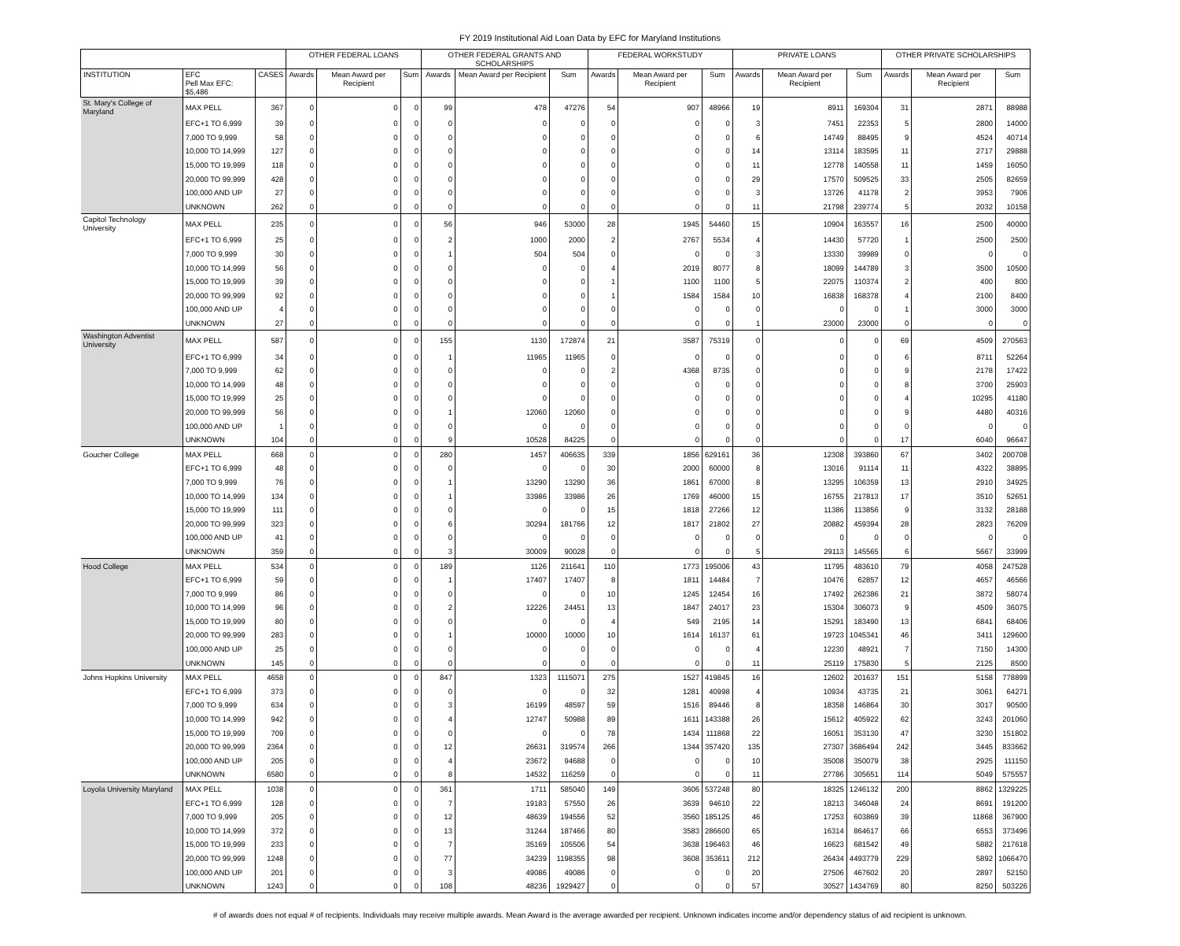FY 2019 Institutional Aid Loan Data by EFC for Maryland Institutions
| | | | OTHER FEDERAL LOANS | | | OTHER FEDERAL GRANTS AND SCHOLARSHIPS | | | FEDERAL WORKSTUDY | | | PRIVATE LOANS | | | OTHER PRIVATE SCHOLARSHIPS | | |
| --- | --- | --- | --- | --- | --- | --- | --- | --- | --- | --- | --- | --- | --- | --- | --- | --- | --- |
| INSTITUTION | EFC Pell Max EFC: $5,486 | CASES | Awards | Mean Award per Recipient | Sum | Awards | Mean Award per Recipient | Sum | Awards | Mean Award per Recipient | Sum | Awards | Mean Award per Recipient | Sum | Awards | Mean Award per Recipient | Sum |
| St. Mary's College of Maryland | MAX PELL | 367 | 0 | 0 | 0 | 99 | 478 | 47276 | 54 | 907 | 48966 | 19 | 8911 | 169304 | 31 | 2871 | 88988 |
| | EFC+1 TO 6,999 | 39 | 0 | 0 | 0 | 0 | 0 | 0 | 0 | 0 | 0 | 3 | 7451 | 22353 | 5 | 2800 | 14000 |
| | 7,000 TO 9,999 | 58 | 0 | 0 | 0 | 0 | 0 | 0 | 0 | 0 | 0 | 6 | 14749 | 88495 | 9 | 4524 | 40714 |
| | 10,000 TO 14,999 | 127 | 0 | 0 | 0 | 0 | 0 | 0 | 0 | 0 | 0 | 14 | 13114 | 183595 | 11 | 2717 | 29888 |
| | 15,000 TO 19,999 | 118 | 0 | 0 | 0 | 0 | 0 | 0 | 0 | 0 | 0 | 11 | 12778 | 140558 | 11 | 1459 | 16050 |
| | 20,000 TO 99,999 | 428 | 0 | 0 | 0 | 0 | 0 | 0 | 0 | 0 | 0 | 29 | 17570 | 509525 | 33 | 2505 | 82659 |
| | 100,000 AND UP | 27 | 0 | 0 | 0 | 0 | 0 | 0 | 0 | 0 | 0 | 3 | 13726 | 41178 | 2 | 3953 | 7906 |
| | UNKNOWN | 262 | 0 | 0 | 0 | 0 | 0 | 0 | 0 | 0 | 0 | 11 | 21798 | 239774 | 5 | 2032 | 10158 |
| Capitol Technology University | MAX PELL | 235 | 0 | 0 | 0 | 56 | 946 | 53000 | 28 | 1945 | 54460 | 15 | 10904 | 163557 | 16 | 2500 | 40000 |
| | EFC+1 TO 6,999 | 25 | 0 | 0 | 0 | 2 | 1000 | 2000 | 2 | 2767 | 5534 | 4 | 14430 | 57720 | 1 | 2500 | 2500 |
| | 7,000 TO 9,999 | 30 | 0 | 0 | 0 | 1 | 504 | 504 | 0 | 0 | 0 | 3 | 13330 | 39989 | 0 | 0 | 0 |
| | 10,000 TO 14,999 | 56 | 0 | 0 | 0 | 0 | 0 | 0 | 4 | 2019 | 8077 | 8 | 18099 | 144789 | 3 | 3500 | 10500 |
| | 15,000 TO 19,999 | 39 | 0 | 0 | 0 | 0 | 0 | 0 | 1 | 1100 | 1100 | 5 | 22075 | 110374 | 2 | 400 | 800 |
| | 20,000 TO 99,999 | 92 | 0 | 0 | 0 | 0 | 0 | 0 | 1 | 1584 | 1584 | 10 | 16838 | 168378 | 4 | 2100 | 8400 |
| | 100,000 AND UP | 4 | 0 | 0 | 0 | 0 | 0 | 0 | 0 | 0 | 0 | 0 | 0 | 0 | 1 | 3000 | 3000 |
| | UNKNOWN | 27 | 0 | 0 | 0 | 0 | 0 | 0 | 0 | 0 | 0 | 1 | 23000 | 23000 | 0 | 0 | 0 |
| Washington Adventist University | MAX PELL | 587 | 0 | 0 | 0 | 155 | 1130 | 172874 | 21 | 3587 | 75319 | 0 | 0 | 0 | 69 | 4509 | 270563 |
| | EFC+1 TO 6,999 | 34 | 0 | 0 | 0 | 1 | 11965 | 11965 | 0 | 0 | 0 | 0 | 0 | 0 | 6 | 8711 | 52264 |
| | 7,000 TO 9,999 | 62 | 0 | 0 | 0 | 0 | 0 | 0 | 2 | 4368 | 8735 | 0 | 0 | 0 | 9 | 2178 | 17422 |
| | 10,000 TO 14,999 | 48 | 0 | 0 | 0 | 0 | 0 | 0 | 0 | 0 | 0 | 0 | 0 | 0 | 8 | 3700 | 25903 |
| | 15,000 TO 19,999 | 25 | 0 | 0 | 0 | 0 | 0 | 0 | 0 | 0 | 0 | 0 | 0 | 0 | 4 | 10295 | 41180 |
| | 20,000 TO 99,999 | 56 | 0 | 0 | 0 | 1 | 12060 | 12060 | 0 | 0 | 0 | 0 | 0 | 0 | 9 | 4480 | 40316 |
| | 100,000 AND UP | 1 | 0 | 0 | 0 | 0 | 0 | 0 | 0 | 0 | 0 | 0 | 0 | 0 | 0 | 0 | 0 |
| | UNKNOWN | 104 | 0 | 0 | 0 | 9 | 10528 | 84225 | 0 | 0 | 0 | 0 | 0 | 0 | 17 | 6040 | 96647 |
| Goucher College | MAX PELL | 668 | 0 | 0 | 0 | 280 | 1457 | 406635 | 339 | 1856 | 629161 | 36 | 12308 | 393860 | 67 | 3402 | 200708 |
| | EFC+1 TO 6,999 | 48 | 0 | 0 | 0 | 0 | 0 | 0 | 30 | 2000 | 60000 | 8 | 13016 | 91114 | 11 | 4322 | 38895 |
| | 7,000 TO 9,999 | 76 | 0 | 0 | 0 | 1 | 13290 | 13290 | 36 | 1861 | 67000 | 8 | 13295 | 106359 | 13 | 2910 | 34925 |
| | 10,000 TO 14,999 | 134 | 0 | 0 | 0 | 1 | 33986 | 33986 | 26 | 1769 | 46000 | 15 | 16755 | 217813 | 17 | 3510 | 52651 |
| | 15,000 TO 19,999 | 111 | 0 | 0 | 0 | 0 | 0 | 0 | 15 | 1818 | 27266 | 12 | 11386 | 113856 | 9 | 3132 | 28188 |
| | 20,000 TO 99,999 | 323 | 0 | 0 | 0 | 6 | 30294 | 181766 | 12 | 1817 | 21802 | 27 | 20882 | 459394 | 28 | 2823 | 76209 |
| | 100,000 AND UP | 41 | 0 | 0 | 0 | 0 | 0 | 0 | 0 | 0 | 0 | 0 | 0 | 0 | 0 | 0 | 0 |
| | UNKNOWN | 359 | 0 | 0 | 0 | 3 | 30009 | 90028 | 0 | 0 | 0 | 5 | 29113 | 145565 | 6 | 5667 | 33999 |
| Hood College | MAX PELL | 534 | 0 | 0 | 0 | 189 | 1126 | 211641 | 110 | 1773 | 195006 | 43 | 11795 | 483610 | 79 | 4058 | 247528 |
| | EFC+1 TO 6,999 | 59 | 0 | 0 | 0 | 1 | 17407 | 17407 | 8 | 1811 | 14484 | 7 | 10476 | 62857 | 12 | 4657 | 46566 |
| | 7,000 TO 9,999 | 86 | 0 | 0 | 0 | 0 | 0 | 0 | 10 | 1245 | 12454 | 16 | 17492 | 262386 | 21 | 3872 | 58074 |
| | 10,000 TO 14,999 | 96 | 0 | 0 | 0 | 2 | 12226 | 24451 | 13 | 1847 | 24017 | 23 | 15304 | 306073 | 9 | 4509 | 36075 |
| | 15,000 TO 19,999 | 80 | 0 | 0 | 0 | 0 | 0 | 0 | 4 | 549 | 2195 | 14 | 15291 | 183490 | 13 | 6841 | 68406 |
| | 20,000 TO 99,999 | 283 | 0 | 0 | 0 | 1 | 10000 | 10000 | 10 | 1614 | 16137 | 61 | 19723 | 1045341 | 46 | 3411 | 129600 |
| | 100,000 AND UP | 25 | 0 | 0 | 0 | 0 | 0 | 0 | 0 | 0 | 0 | 4 | 12230 | 48921 | 7 | 7150 | 14300 |
| | UNKNOWN | 145 | 0 | 0 | 0 | 0 | 0 | 0 | 0 | 0 | 0 | 11 | 25119 | 175830 | 5 | 2125 | 8500 |
| Johns Hopkins University | MAX PELL | 4658 | 0 | 0 | 0 | 847 | 1323 | 1115071 | 275 | 1527 | 419845 | 16 | 12602 | 201637 | 151 | 5158 | 778899 |
| | EFC+1 TO 6,999 | 373 | 0 | 0 | 0 | 0 | 0 | 0 | 32 | 1281 | 40998 | 4 | 10934 | 43735 | 21 | 3061 | 64271 |
| | 7,000 TO 9,999 | 634 | 0 | 0 | 0 | 3 | 16199 | 48597 | 59 | 1516 | 89446 | 8 | 18358 | 146864 | 30 | 3017 | 90500 |
| | 10,000 TO 14,999 | 942 | 0 | 0 | 0 | 4 | 12747 | 50988 | 89 | 1611 | 143388 | 26 | 15612 | 405922 | 62 | 3243 | 201060 |
| | 15,000 TO 19,999 | 709 | 0 | 0 | 0 | 0 | 0 | 0 | 78 | 1434 | 111868 | 22 | 16051 | 353130 | 47 | 3230 | 151802 |
| | 20,000 TO 99,999 | 2364 | 0 | 0 | 0 | 12 | 26631 | 319574 | 266 | 1344 | 357420 | 135 | 27307 | 3686494 | 242 | 3445 | 833662 |
| | 100,000 AND UP | 205 | 0 | 0 | 0 | 4 | 23672 | 94688 | 0 | 0 | 0 | 10 | 35008 | 350079 | 38 | 2925 | 111150 |
| | UNKNOWN | 6580 | 0 | 0 | 0 | 8 | 14532 | 116259 | 0 | 0 | 0 | 11 | 27786 | 305651 | 114 | 5049 | 575557 |
| Loyola University Maryland | MAX PELL | 1038 | 0 | 0 | 0 | 361 | 1711 | 585040 | 149 | 3606 | 537248 | 80 | 18325 | 1246132 | 200 | 8862 | 1329225 |
| | EFC+1 TO 6,999 | 128 | 0 | 0 | 0 | 7 | 19183 | 57550 | 26 | 3639 | 94610 | 22 | 18213 | 346048 | 24 | 8691 | 191200 |
| | 7,000 TO 9,999 | 205 | 0 | 0 | 0 | 12 | 48639 | 194556 | 52 | 3560 | 185125 | 46 | 17253 | 603869 | 39 | 11868 | 367900 |
| | 10,000 TO 14,999 | 372 | 0 | 0 | 0 | 13 | 31244 | 187466 | 80 | 3583 | 286600 | 65 | 16314 | 864617 | 66 | 6553 | 373496 |
| | 15,000 TO 19,999 | 233 | 0 | 0 | 0 | 7 | 35169 | 105506 | 54 | 3638 | 196463 | 46 | 16623 | 681542 | 49 | 5882 | 217618 |
| | 20,000 TO 99,999 | 1248 | 0 | 0 | 0 | 77 | 34239 | 1198355 | 98 | 3608 | 353611 | 212 | 26434 | 4493779 | 229 | 5892 | 1066470 |
| | 100,000 AND UP | 201 | 0 | 0 | 0 | 3 | 49086 | 49086 | 0 | 0 | 0 | 20 | 27506 | 467602 | 20 | 2897 | 52150 |
| | UNKNOWN | 1243 | 0 | 0 | 0 | 108 | 48236 | 1929427 | 0 | 0 | 0 | 57 | 30527 | 1434769 | 80 | 8250 | 503226 |
# of awards does not equal # of recipients. Individuals may receive multiple awards. Mean Award is the average awarded per recipient. Unknown indicates income and/or dependency status of aid recipient is unknown.